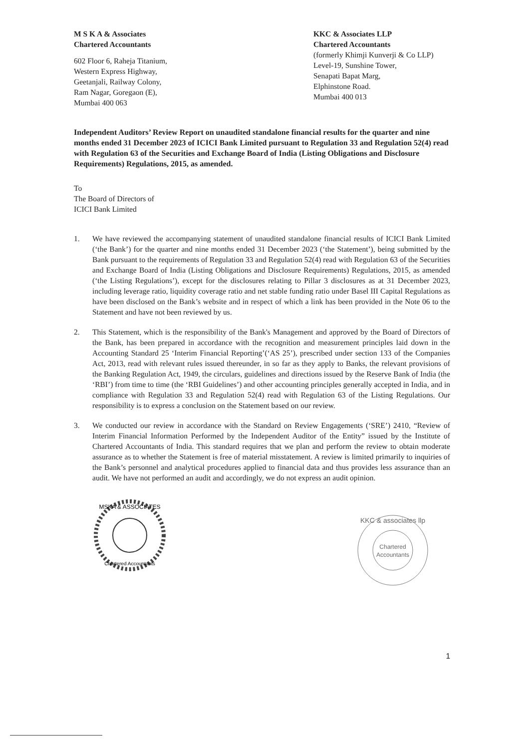M S K A & Associates
Chartered Accountants
602 Floor 6, Raheja Titanium,
Western Express Highway,
Geetanjali, Railway Colony,
Ram Nagar, Goregaon (E),
Mumbai 400 063
KKC & Associates LLP
Chartered Accountants
(formerly Khimji Kunverji & Co LLP)
Level-19, Sunshine Tower,
Senapati Bapat Marg,
Elphinstone Road.
Mumbai 400 013
Independent Auditors’ Review Report on unaudited standalone financial results for the quarter and nine months ended 31 December 2023 of ICICI Bank Limited pursuant to Regulation 33 and Regulation 52(4) read with Regulation 63 of the Securities and Exchange Board of India (Listing Obligations and Disclosure Requirements) Regulations, 2015, as amended.
To
The Board of Directors of
ICICI Bank Limited
1. We have reviewed the accompanying statement of unaudited standalone financial results of ICICI Bank Limited (‘the Bank’) for the quarter and nine months ended 31 December 2023 (‘the Statement’), being submitted by the Bank pursuant to the requirements of Regulation 33 and Regulation 52(4) read with Regulation 63 of the Securities and Exchange Board of India (Listing Obligations and Disclosure Requirements) Regulations, 2015, as amended (‘the Listing Regulations’), except for the disclosures relating to Pillar 3 disclosures as at 31 December 2023, including leverage ratio, liquidity coverage ratio and net stable funding ratio under Basel III Capital Regulations as have been disclosed on the Bank’s website and in respect of which a link has been provided in the Note 06 to the Statement and have not been reviewed by us.
2. This Statement, which is the responsibility of the Bank's Management and approved by the Board of Directors of the Bank, has been prepared in accordance with the recognition and measurement principles laid down in the Accounting Standard 25 ‘Interim Financial Reporting’(‘AS 25’), prescribed under section 133 of the Companies Act, 2013, read with relevant rules issued thereunder, in so far as they apply to Banks, the relevant provisions of the Banking Regulation Act, 1949, the circulars, guidelines and directions issued by the Reserve Bank of India (the ‘RBI’) from time to time (the ‘RBI Guidelines’) and other accounting principles generally accepted in India, and in compliance with Regulation 33 and Regulation 52(4) read with Regulation 63 of the Listing Regulations. Our responsibility is to express a conclusion on the Statement based on our review.
3. We conducted our review in accordance with the Standard on Review Engagements (‘SRE’) 2410, “Review of Interim Financial Information Performed by the Independent Auditor of the Entity” issued by the Institute of Chartered Accountants of India. This standard requires that we plan and perform the review to obtain moderate assurance as to whether the Statement is free of material misstatement. A review is limited primarily to inquiries of the Bank’s personnel and analytical procedures applied to financial data and thus provides less assurance than an audit. We have not performed an audit and accordingly, we do not express an audit opinion.
MSKA & ASSOCIATES
Chartered Accountants
KKC & associates llp
Chartered
Accountants
1